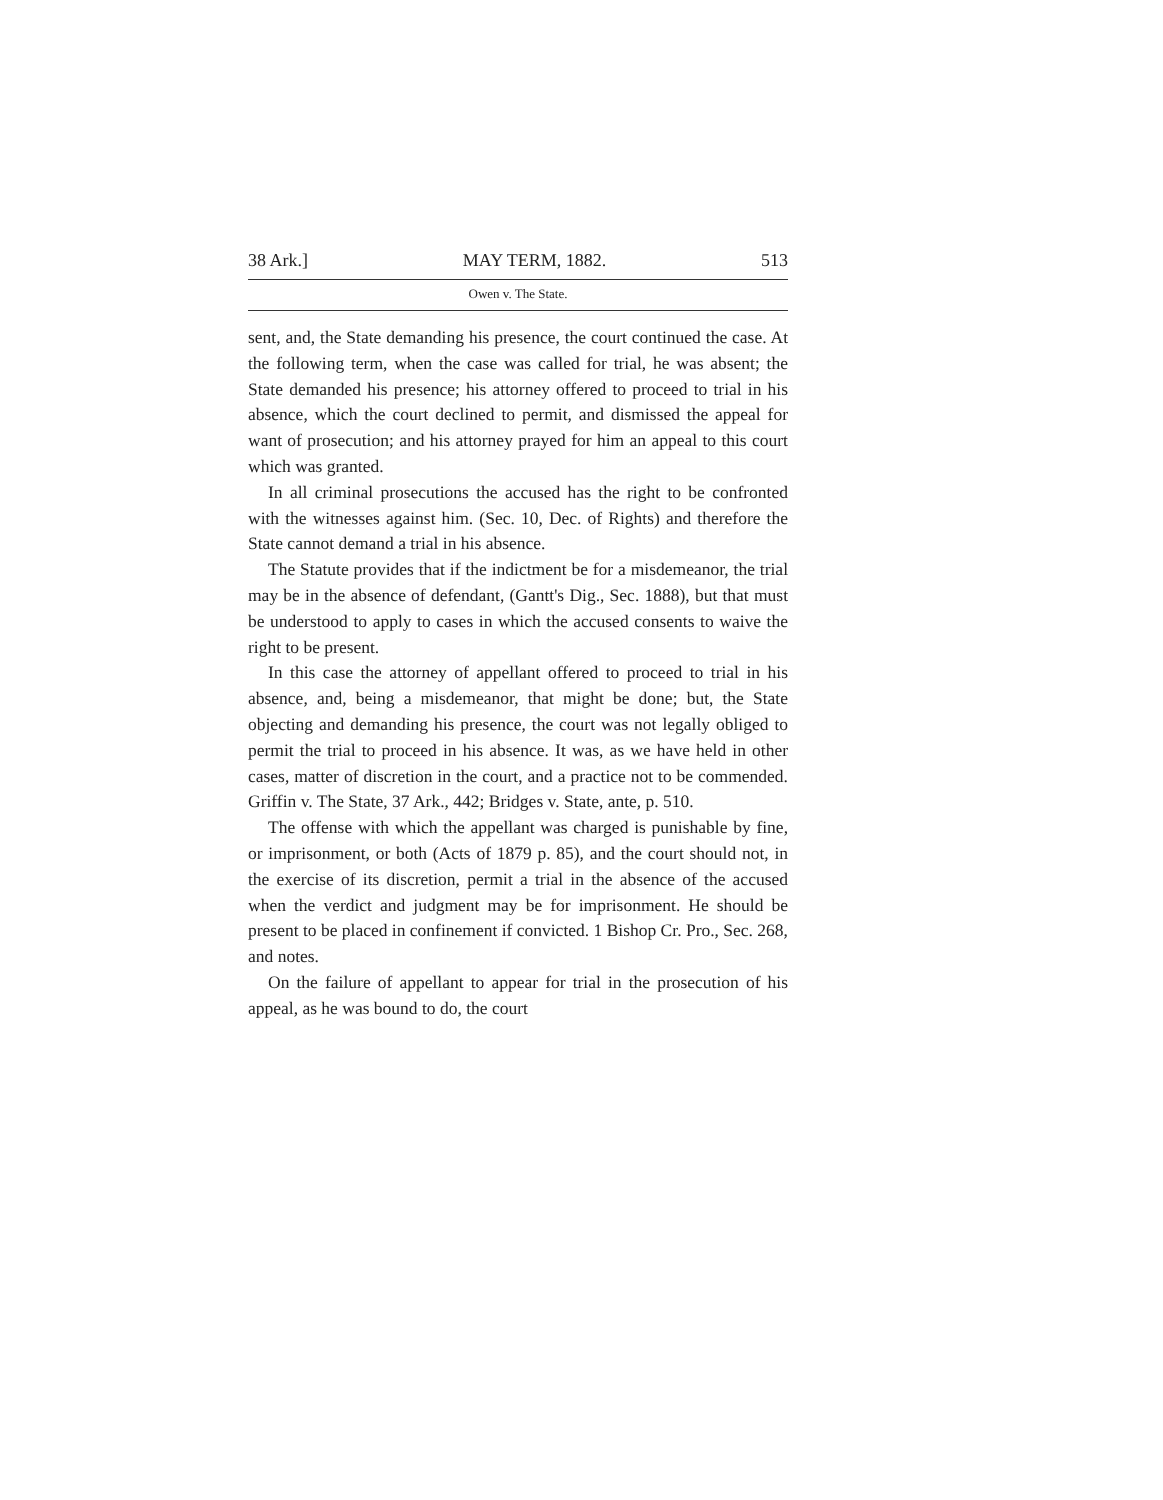38 Ark.] MAY TERM, 1882. 513
Owen v. The State.
sent, and, the State demanding his presence, the court continued the case. At the following term, when the case was called for trial, he was absent; the State demanded his presence; his attorney offered to proceed to trial in his absence, which the court declined to permit, and dismissed the appeal for want of prosecution; and his attorney prayed for him an appeal to this court which was granted.
In all criminal prosecutions the accused has the right to be confronted with the witnesses against him. (Sec. 10, Dec. of Rights) and therefore the State cannot demand a trial in his absence.
The Statute provides that if the indictment be for a misdemeanor, the trial may be in the absence of defendant, (Gantt's Dig., Sec. 1888), but that must be understood to apply to cases in which the accused consents to waive the right to be present.
In this case the attorney of appellant offered to proceed to trial in his absence, and, being a misdemeanor, that might be done; but, the State objecting and demanding his presence, the court was not legally obliged to permit the trial to proceed in his absence. It was, as we have held in other cases, matter of discretion in the court, and a practice not to be commended. Griffin v. The State, 37 Ark., 442; Bridges v. State, ante, p. 510.
The offense with which the appellant was charged is punishable by fine, or imprisonment, or both (Acts of 1879 p. 85), and the court should not, in the exercise of its discretion, permit a trial in the absence of the accused when the verdict and judgment may be for imprisonment. He should be present to be placed in confinement if convicted. 1 Bishop Cr. Pro., Sec. 268, and notes.
On the failure of appellant to appear for trial in the prosecution of his appeal, as he was bound to do, the court